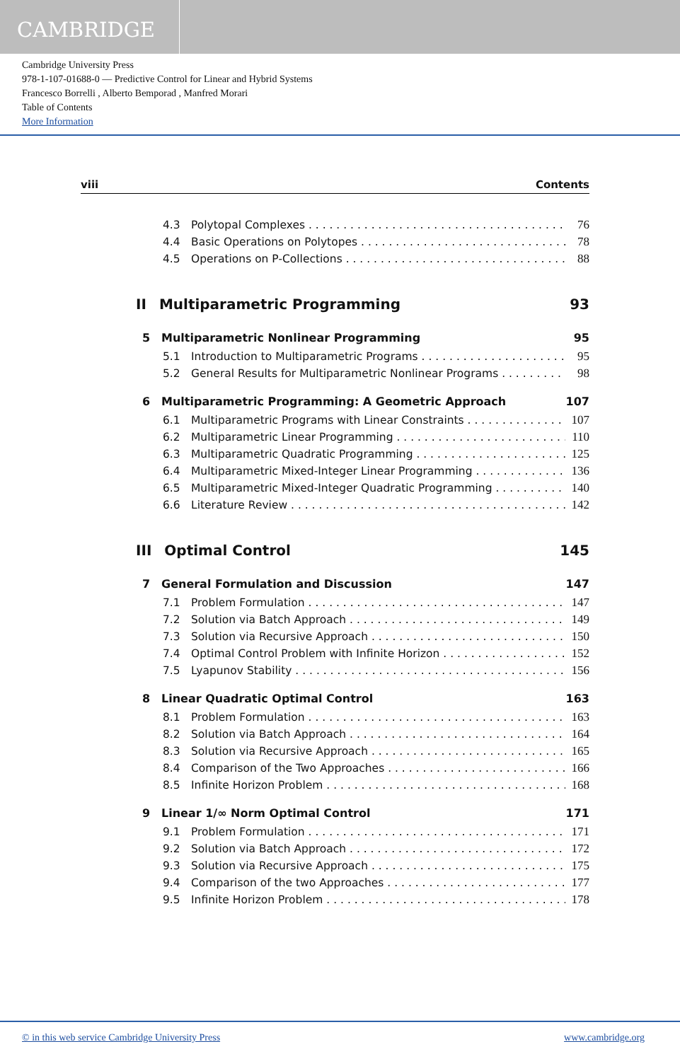CAMBRIDGE
Cambridge University Press
978-1-107-01688-0 — Predictive Control for Linear and Hybrid Systems
Francesco Borrelli , Alberto Bemporad , Manfred Morari
Table of Contents
More Information
viii Contents
4.3 Polytopal Complexes 76
4.4 Basic Operations on Polytopes 78
4.5 Operations on P-Collections 88
II Multiparametric Programming 93
5 Multiparametric Nonlinear Programming 95
5.1 Introduction to Multiparametric Programs 95
5.2 General Results for Multiparametric Nonlinear Programs 98
6 Multiparametric Programming: A Geometric Approach 107
6.1 Multiparametric Programs with Linear Constraints 107
6.2 Multiparametric Linear Programming 110
6.3 Multiparametric Quadratic Programming 125
6.4 Multiparametric Mixed-Integer Linear Programming 136
6.5 Multiparametric Mixed-Integer Quadratic Programming 140
6.6 Literature Review 142
III Optimal Control 145
7 General Formulation and Discussion 147
7.1 Problem Formulation 147
7.2 Solution via Batch Approach 149
7.3 Solution via Recursive Approach 150
7.4 Optimal Control Problem with Infinite Horizon 152
7.5 Lyapunov Stability 156
8 Linear Quadratic Optimal Control 163
8.1 Problem Formulation 163
8.2 Solution via Batch Approach 164
8.3 Solution via Recursive Approach 165
8.4 Comparison of the Two Approaches 166
8.5 Infinite Horizon Problem 168
9 Linear 1/∞ Norm Optimal Control 171
9.1 Problem Formulation 171
9.2 Solution via Batch Approach 172
9.3 Solution via Recursive Approach 175
9.4 Comparison of the two Approaches 177
9.5 Infinite Horizon Problem 178
© in this web service Cambridge University Press www.cambridge.org